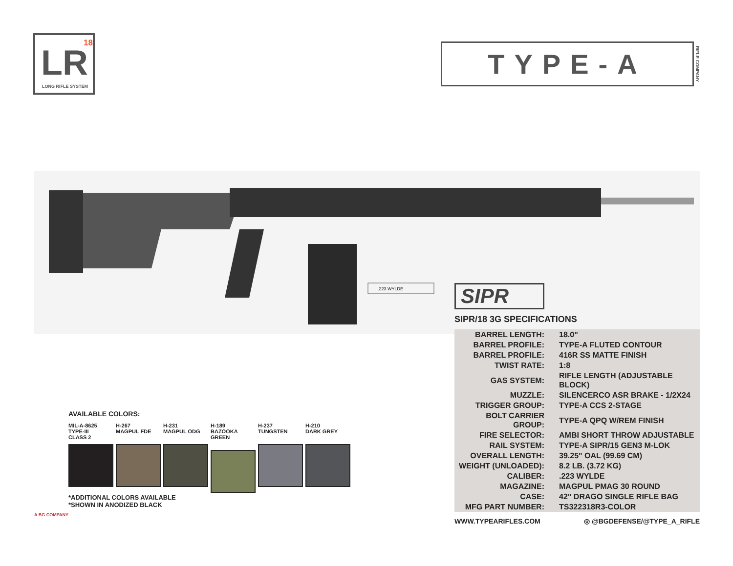18
LR
LONG RIFLE SYSTEM
TYPE-A
RIFLE COMPANY
.223 WYLDE
SIPR
SIPR/18 3G SPECIFICATIONS
| BARREL LENGTH: | 18.0" |
| BARREL PROFILE: | TYPE-A FLUTED CONTOUR |
| BARREL PROFILE: | 416R SS MATTE FINISH |
| TWIST RATE: | 1:8 |
| GAS SYSTEM: | RIFLE LENGTH (ADJUSTABLE BLOCK) |
| MUZZLE: | SILENCERCO ASR BRAKE - 1/2X24 |
| TRIGGER GROUP: | TYPE-A CCS 2-STAGE |
| BOLT CARRIER GROUP: | TYPE-A QPQ W/REM FINISH |
| FIRE SELECTOR: | AMBI SHORT THROW ADJUSTABLE |
| RAIL SYSTEM: | TYPE-A SIPR/15 GEN3 M-LOK |
| OVERALL LENGTH: | 39.25" OAL (99.69 CM) |
| WEIGHT (UNLOADED): | 8.2 LB. (3.72 KG) |
| CALIBER: | .223 WYLDE |
| MAGAZINE: | MAGPUL PMAG 30 ROUND |
| CASE: | 42" DRAGO SINGLE RIFLE BAG |
| MFG PART NUMBER: | TS322318R3-COLOR |
AVAILABLE COLORS:
MIL-A-8625
TYPE-III
CLASS 2
H-267
MAGPUL FDE
H-231
MAGPUL ODG
H-189
BAZOOKA GREEN
H-237
TUNGSTEN
H-210
DARK GREY
*ADDITIONAL COLORS AVAILABLE
*SHOWN IN ANODIZED BLACK
A BG COMPANY
WWW.TYPEARIFLES.COM ◎ @BGDEFENSE/@TYPE_A_RIFLE